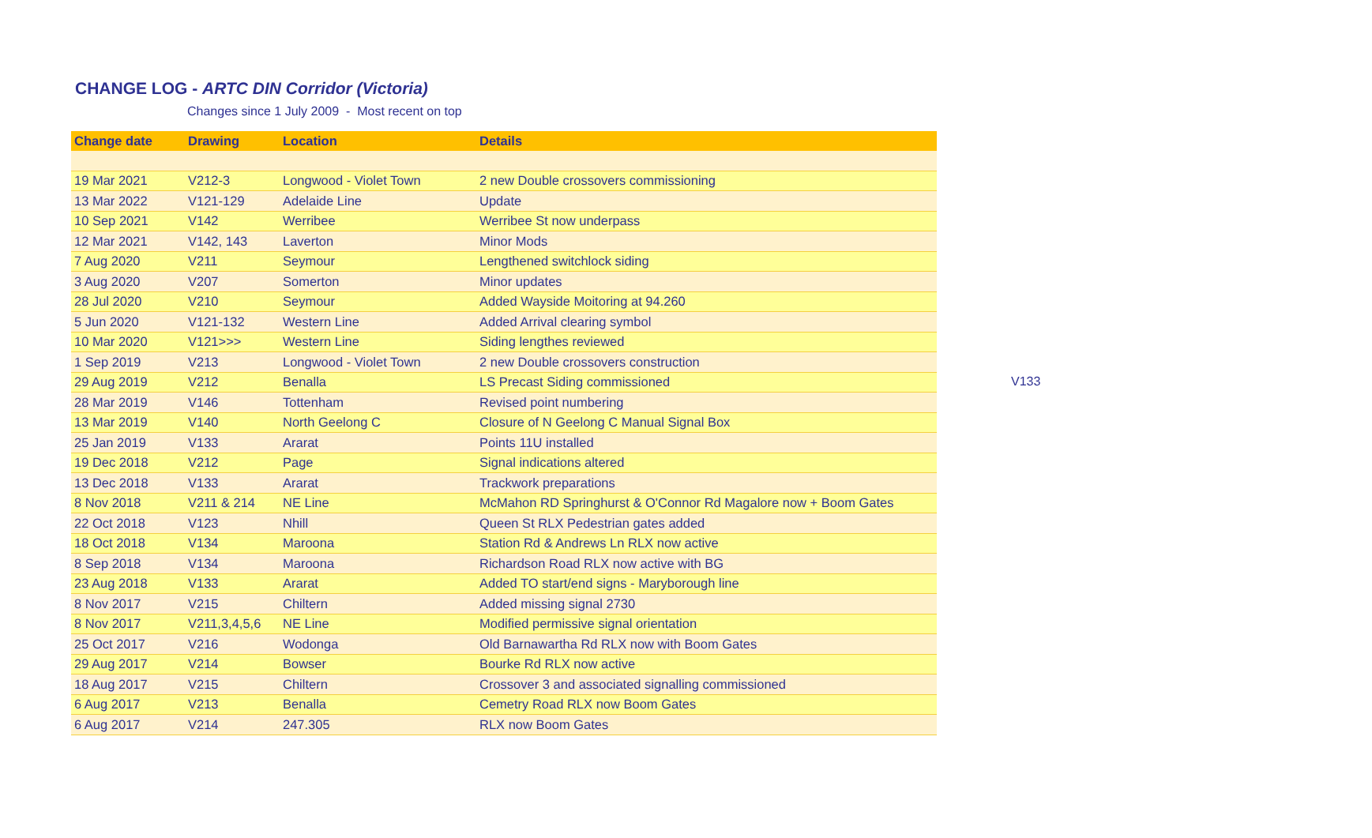CHANGE LOG - ARTC DIN Corridor (Victoria)
Changes since 1 July 2009 - Most recent on top
| Change date | Drawing | Location | Details |
| --- | --- | --- | --- |
| 19 Mar 2021 | V212-3 | Longwood - Violet Town | 2 new Double crossovers commissioning |
| 13 Mar 2022 | V121-129 | Adelaide Line | Update |
| 10 Sep 2021 | V142 | Werribee | Werribee St now underpass |
| 12 Mar 2021 | V142, 143 | Laverton | Minor Mods |
| 7 Aug 2020 | V211 | Seymour | Lengthened switchlock siding |
| 3 Aug 2020 | V207 | Somerton | Minor updates |
| 28 Jul 2020 | V210 | Seymour | Added Wayside Moitoring at 94.260 |
| 5 Jun 2020 | V121-132 | Western Line | Added Arrival clearing symbol |
| 10 Mar 2020 | V121>>> | Western Line | Siding lengthes reviewed |
| 1 Sep 2019 | V213 | Longwood - Violet Town | 2 new Double crossovers construction |
| 29 Aug 2019 | V212 | Benalla | LS Precast Siding commissioned |
| 28 Mar 2019 | V146 | Tottenham | Revised point numbering |
| 13 Mar 2019 | V140 | North Geelong C | Closure of N Geelong C Manual Signal Box |
| 25 Jan 2019 | V133 | Ararat | Points 11U installed |
| 19 Dec 2018 | V212 | Page | Signal indications altered |
| 13 Dec 2018 | V133 | Ararat | Trackwork preparations |
| 8 Nov 2018 | V211 & 214 | NE Line | McMahon RD Springhurst & O'Connor Rd Magalore now + Boom Gates |
| 22 Oct 2018 | V123 | Nhill | Queen St RLX Pedestrian gates added |
| 18 Oct 2018 | V134 | Maroona | Station Rd & Andrews Ln RLX now active |
| 8 Sep 2018 | V134 | Maroona | Richardson Road RLX now active with BG |
| 23 Aug 2018 | V133 | Ararat | Added TO start/end signs - Maryborough line |
| 8 Nov 2017 | V215 | Chiltern | Added missing signal 2730 |
| 8 Nov 2017 | V211,3,4,5,6 | NE Line | Modified permissive signal orientation |
| 25 Oct 2017 | V216 | Wodonga | Old Barnawartha Rd RLX now with Boom Gates |
| 29 Aug 2017 | V214 | Bowser | Bourke Rd RLX now active |
| 18 Aug 2017 | V215 | Chiltern | Crossover 3 and associated signalling commissioned |
| 6 Aug 2017 | V213 | Benalla | Cemetry Road RLX now Boom Gates |
| 6 Aug 2017 | V214 | 247.305 | RLX now Boom Gates |
V133